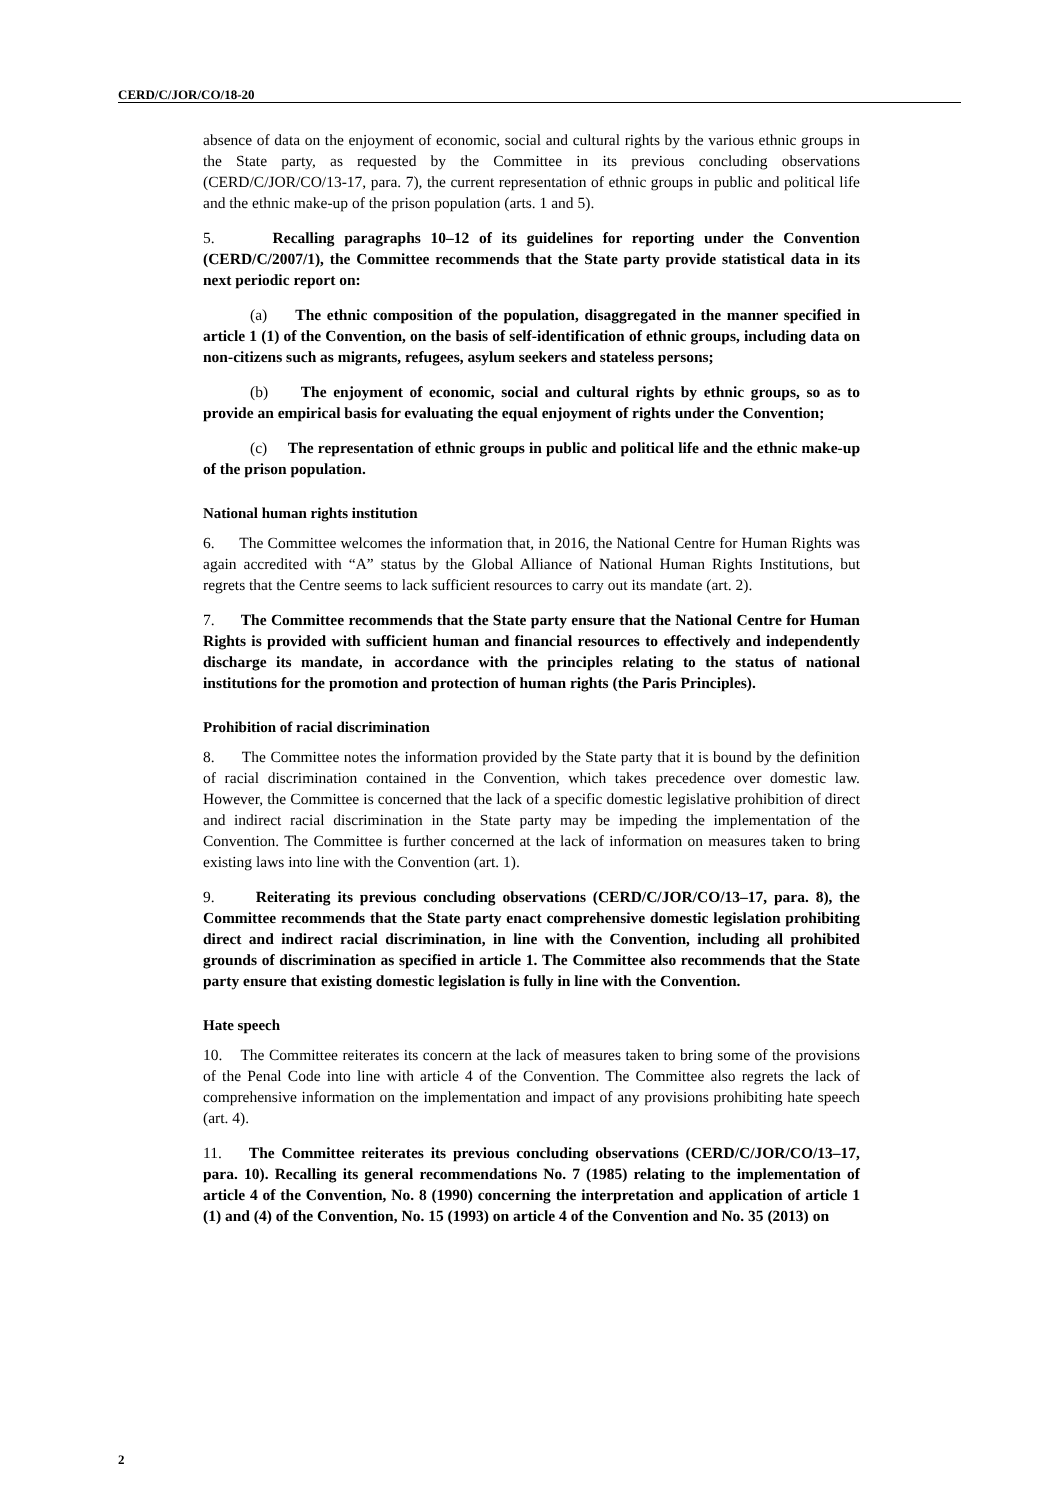CERD/C/JOR/CO/18-20
absence of data on the enjoyment of economic, social and cultural rights by the various ethnic groups in the State party, as requested by the Committee in its previous concluding observations (CERD/C/JOR/CO/13-17, para. 7), the current representation of ethnic groups in public and political life and the ethnic make-up of the prison population (arts. 1 and 5).
5. Recalling paragraphs 10–12 of its guidelines for reporting under the Convention (CERD/C/2007/1), the Committee recommends that the State party provide statistical data in its next periodic report on:
(a) The ethnic composition of the population, disaggregated in the manner specified in article 1 (1) of the Convention, on the basis of self-identification of ethnic groups, including data on non-citizens such as migrants, refugees, asylum seekers and stateless persons;
(b) The enjoyment of economic, social and cultural rights by ethnic groups, so as to provide an empirical basis for evaluating the equal enjoyment of rights under the Convention;
(c) The representation of ethnic groups in public and political life and the ethnic make-up of the prison population.
National human rights institution
6. The Committee welcomes the information that, in 2016, the National Centre for Human Rights was again accredited with “A” status by the Global Alliance of National Human Rights Institutions, but regrets that the Centre seems to lack sufficient resources to carry out its mandate (art. 2).
7. The Committee recommends that the State party ensure that the National Centre for Human Rights is provided with sufficient human and financial resources to effectively and independently discharge its mandate, in accordance with the principles relating to the status of national institutions for the promotion and protection of human rights (the Paris Principles).
Prohibition of racial discrimination
8. The Committee notes the information provided by the State party that it is bound by the definition of racial discrimination contained in the Convention, which takes precedence over domestic law. However, the Committee is concerned that the lack of a specific domestic legislative prohibition of direct and indirect racial discrimination in the State party may be impeding the implementation of the Convention. The Committee is further concerned at the lack of information on measures taken to bring existing laws into line with the Convention (art. 1).
9. Reiterating its previous concluding observations (CERD/C/JOR/CO/13–17, para. 8), the Committee recommends that the State party enact comprehensive domestic legislation prohibiting direct and indirect racial discrimination, in line with the Convention, including all prohibited grounds of discrimination as specified in article 1. The Committee also recommends that the State party ensure that existing domestic legislation is fully in line with the Convention.
Hate speech
10. The Committee reiterates its concern at the lack of measures taken to bring some of the provisions of the Penal Code into line with article 4 of the Convention. The Committee also regrets the lack of comprehensive information on the implementation and impact of any provisions prohibiting hate speech (art. 4).
11. The Committee reiterates its previous concluding observations (CERD/C/JOR/CO/13–17, para. 10). Recalling its general recommendations No. 7 (1985) relating to the implementation of article 4 of the Convention, No. 8 (1990) concerning the interpretation and application of article 1 (1) and (4) of the Convention, No. 15 (1993) on article 4 of the Convention and No. 35 (2013) on
2